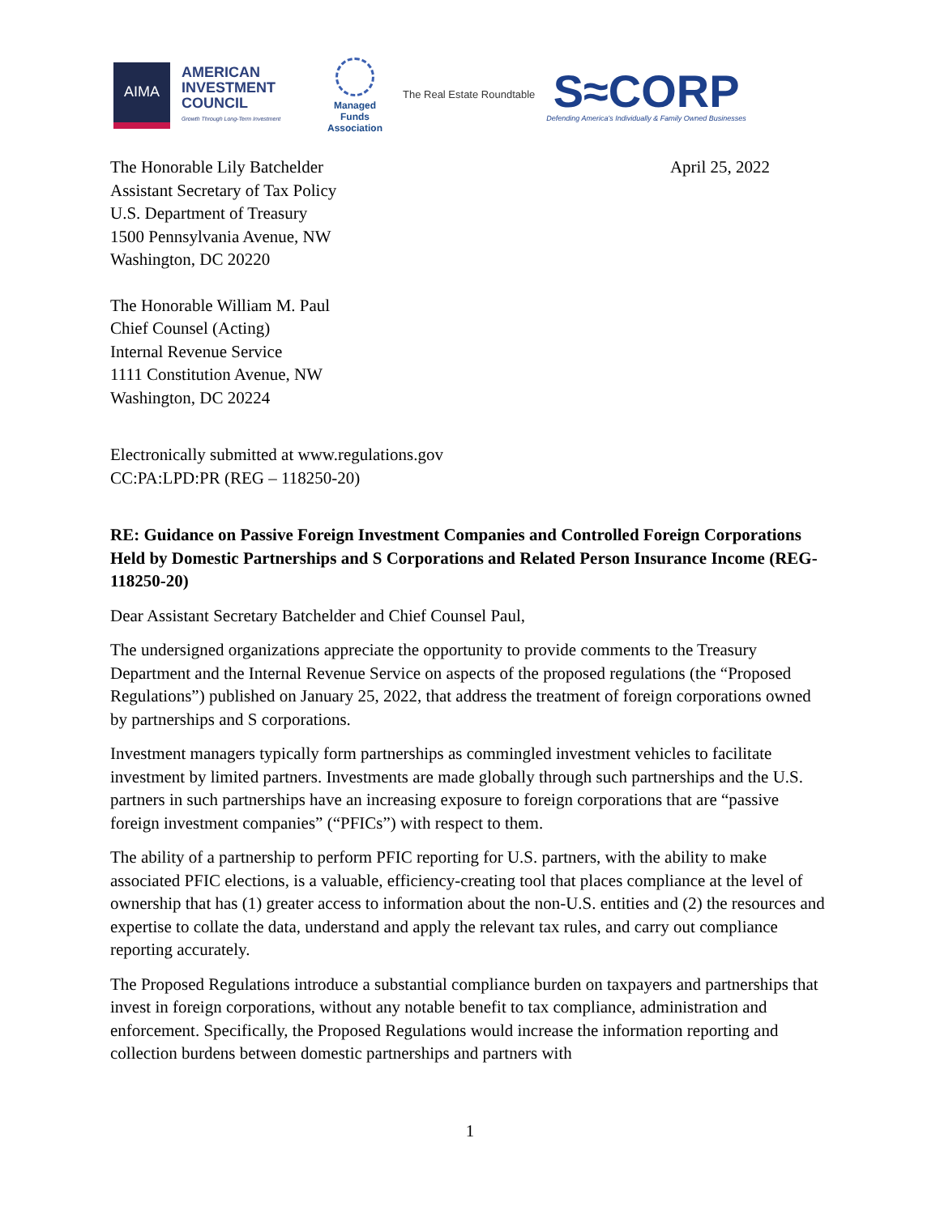AIMA
AMERICAN INVESTMENT COUNCIL
Growth Through Long-Term Investment
Managed Funds Association
The Real Estate Roundtable
S≈CORP
Defending America's Individually & Family Owned Businesses
The Honorable Lily Batchelder
Assistant Secretary of Tax Policy
U.S. Department of Treasury
1500 Pennsylvania Avenue, NW
Washington, DC 20220
April 25, 2022
The Honorable William M. Paul
Chief Counsel (Acting)
Internal Revenue Service
1111 Constitution Avenue, NW
Washington, DC 20224
Electronically submitted at www.regulations.gov
CC:PA:LPD:PR (REG – 118250-20)
RE: Guidance on Passive Foreign Investment Companies and Controlled Foreign Corporations Held by Domestic Partnerships and S Corporations and Related Person Insurance Income (REG-118250-20)
Dear Assistant Secretary Batchelder and Chief Counsel Paul,
The undersigned organizations appreciate the opportunity to provide comments to the Treasury Department and the Internal Revenue Service on aspects of the proposed regulations (the “Proposed Regulations”) published on January 25, 2022, that address the treatment of foreign corporations owned by partnerships and S corporations.
Investment managers typically form partnerships as commingled investment vehicles to facilitate investment by limited partners. Investments are made globally through such partnerships and the U.S. partners in such partnerships have an increasing exposure to foreign corporations that are “passive foreign investment companies” (“PFICs”) with respect to them.
The ability of a partnership to perform PFIC reporting for U.S. partners, with the ability to make associated PFIC elections, is a valuable, efficiency-creating tool that places compliance at the level of ownership that has (1) greater access to information about the non-U.S. entities and (2) the resources and expertise to collate the data, understand and apply the relevant tax rules, and carry out compliance reporting accurately.
The Proposed Regulations introduce a substantial compliance burden on taxpayers and partnerships that invest in foreign corporations, without any notable benefit to tax compliance, administration and enforcement. Specifically, the Proposed Regulations would increase the information reporting and collection burdens between domestic partnerships and partners with
1